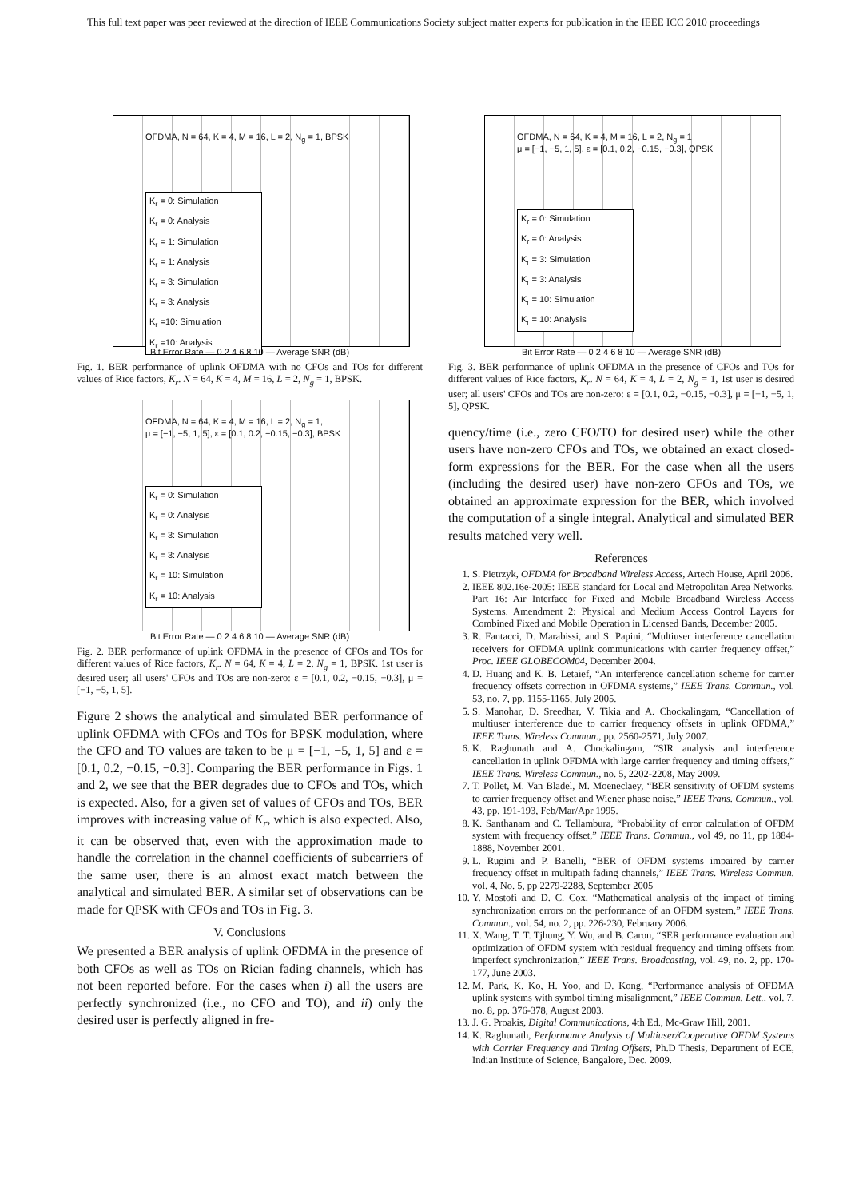This full text paper was peer reviewed at the direction of IEEE Communications Society subject matter experts for publication in the IEEE ICC 2010 proceedings
OFDMA, N = 64, K = 4, M = 16, L = 2, N<sub>g</sub> = 1, BPSK
K<sub>r</sub> = 0: Simulation
K<sub>r</sub> = 0: Analysis
K<sub>r</sub> = 1: Simulation
K<sub>r</sub> = 1: Analysis
K<sub>r</sub> = 3: Simulation
K<sub>r</sub> = 3: Analysis
K<sub>r</sub> =10: Simulation
K<sub>r</sub> =10: Analysis
Bit Error Rate — 0 2 4 6 8 10 — Average SNR (dB)
Fig. 1. BER performance of uplink OFDMA with no CFOs and TOs for different values of Rice factors, K<sub>r</sub>. N = 64, K = 4, M = 16, L = 2, N<sub>g</sub> = 1, BPSK.
OFDMA, N = 64, K = 4, M = 16, L = 2, N<sub>g</sub> = 1,
μ = [−1, −5, 1, 5], ε = [0.1, 0.2, −0.15, −0.3], BPSK
K<sub>r</sub> = 0: Simulation
K<sub>r</sub> = 0: Analysis
K<sub>r</sub> = 3: Simulation
K<sub>r</sub> = 3: Analysis
K<sub>r</sub> = 10: Simulation
K<sub>r</sub> = 10: Analysis
Bit Error Rate — 0 2 4 6 8 10 — Average SNR (dB)
Fig. 2. BER performance of uplink OFDMA in the presence of CFOs and TOs for different values of Rice factors, K<sub>r</sub>. N = 64, K = 4, L = 2, N<sub>g</sub> = 1, BPSK. 1st user is desired user; all users' CFOs and TOs are non-zero: ε = [0.1, 0.2, −0.15, −0.3], μ = [−1, −5, 1, 5].
Figure 2 shows the analytical and simulated BER performance of uplink OFDMA with CFOs and TOs for BPSK modulation, where the CFO and TO values are taken to be μ = [−1, −5, 1, 5] and ε = [0.1, 0.2, −0.15, −0.3]. Comparing the BER performance in Figs. 1 and 2, we see that the BER degrades due to CFOs and TOs, which is expected. Also, for a given set of values of CFOs and TOs, BER improves with increasing value of K<sub>r</sub>, which is also expected. Also, it can be observed that, even with the approximation made to handle the correlation in the channel coefficients of subcarriers of the same user, there is an almost exact match between the analytical and simulated BER. A similar set of observations can be made for QPSK with CFOs and TOs in Fig. 3.
V. Conclusions
We presented a BER analysis of uplink OFDMA in the presence of both CFOs as well as TOs on Rician fading channels, which has not been reported before. For the cases when i) all the users are perfectly synchronized (i.e., no CFO and TO), and ii) only the desired user is perfectly aligned in fre-
OFDMA, N = 64, K = 4, M = 16, L = 2, N<sub>g</sub> = 1
μ = [−1, −5, 1, 5], ε = [0.1, 0.2, −0.15, −0.3], QPSK
K<sub>r</sub> = 0: Simulation
K<sub>r</sub> = 0: Analysis
K<sub>r</sub> = 3: Simulation
K<sub>r</sub> = 3: Analysis
K<sub>r</sub> = 10: Simulation
K<sub>r</sub> = 10: Analysis
Bit Error Rate — 0 2 4 6 8 10 — Average SNR (dB)
Fig. 3. BER performance of uplink OFDMA in the presence of CFOs and TOs for different values of Rice factors, K<sub>r</sub>. N = 64, K = 4, L = 2, N<sub>g</sub> = 1, 1st user is desired user; all users' CFOs and TOs are non-zero: ε = [0.1, 0.2, −0.15, −0.3], μ = [−1, −5, 1, 5], QPSK.
quency/time (i.e., zero CFO/TO for desired user) while the other users have non-zero CFOs and TOs, we obtained an exact closed-form expressions for the BER. For the case when all the users (including the desired user) have non-zero CFOs and TOs, we obtained an approximate expression for the BER, which involved the computation of a single integral. Analytical and simulated BER results matched very well.
References
1. S. Pietrzyk, OFDMA for Broadband Wireless Access, Artech House, April 2006.
2. IEEE 802.16e-2005: IEEE standard for Local and Metropolitan Area Networks. Part 16: Air Interface for Fixed and Mobile Broadband Wireless Access Systems. Amendment 2: Physical and Medium Access Control Layers for Combined Fixed and Mobile Operation in Licensed Bands, December 2005.
3. R. Fantacci, D. Marabissi, and S. Papini, “Multiuser interference cancellation receivers for OFDMA uplink communications with carrier frequency offset,” Proc. IEEE GLOBECOM04, December 2004.
4. D. Huang and K. B. Letaief, “An interference cancellation scheme for carrier frequency offsets correction in OFDMA systems,” IEEE Trans. Commun., vol. 53, no. 7, pp. 1155-1165, July 2005.
5. S. Manohar, D. Sreedhar, V. Tikia and A. Chockalingam, “Cancellation of multiuser interference due to carrier frequency offsets in uplink OFDMA,” IEEE Trans. Wireless Commun., pp. 2560-2571, July 2007.
6. K. Raghunath and A. Chockalingam, “SIR analysis and interference cancellation in uplink OFDMA with large carrier frequency and timing offsets,” IEEE Trans. Wireless Commun., no. 5, 2202-2208, May 2009.
7. T. Pollet, M. Van Bladel, M. Moeneclaey, “BER sensitivity of OFDM systems to carrier frequency offset and Wiener phase noise,” IEEE Trans. Commun., vol. 43, pp. 191-193, Feb/Mar/Apr 1995.
8. K. Santhanam and C. Tellambura, “Probability of error calculation of OFDM system with frequency offset,” IEEE Trans. Commun., vol 49, no 11, pp 1884-1888, November 2001.
9. L. Rugini and P. Banelli, “BER of OFDM systems impaired by carrier frequency offset in multipath fading channels,” IEEE Trans. Wireless Commun. vol. 4, No. 5, pp 2279-2288, September 2005
10. Y. Mostofi and D. C. Cox, “Mathematical analysis of the impact of timing synchronization errors on the performance of an OFDM system,” IEEE Trans. Commun., vol. 54, no. 2, pp. 226-230, February 2006.
11. X. Wang, T. T. Tjhung, Y. Wu, and B. Caron, “SER performance evaluation and optimization of OFDM system with residual frequency and timing offsets from imperfect synchronization,” IEEE Trans. Broadcasting, vol. 49, no. 2, pp. 170-177, June 2003.
12. M. Park, K. Ko, H. Yoo, and D. Kong, “Performance analysis of OFDMA uplink systems with symbol timing misalignment,” IEEE Commun. Lett., vol. 7, no. 8, pp. 376-378, August 2003.
13. J. G. Proakis, Digital Communications, 4th Ed., Mc-Graw Hill, 2001.
14. K. Raghunath, Performance Analysis of Multiuser/Cooperative OFDM Systems with Carrier Frequency and Timing Offsets, Ph.D Thesis, Department of ECE, Indian Institute of Science, Bangalore, Dec. 2009.